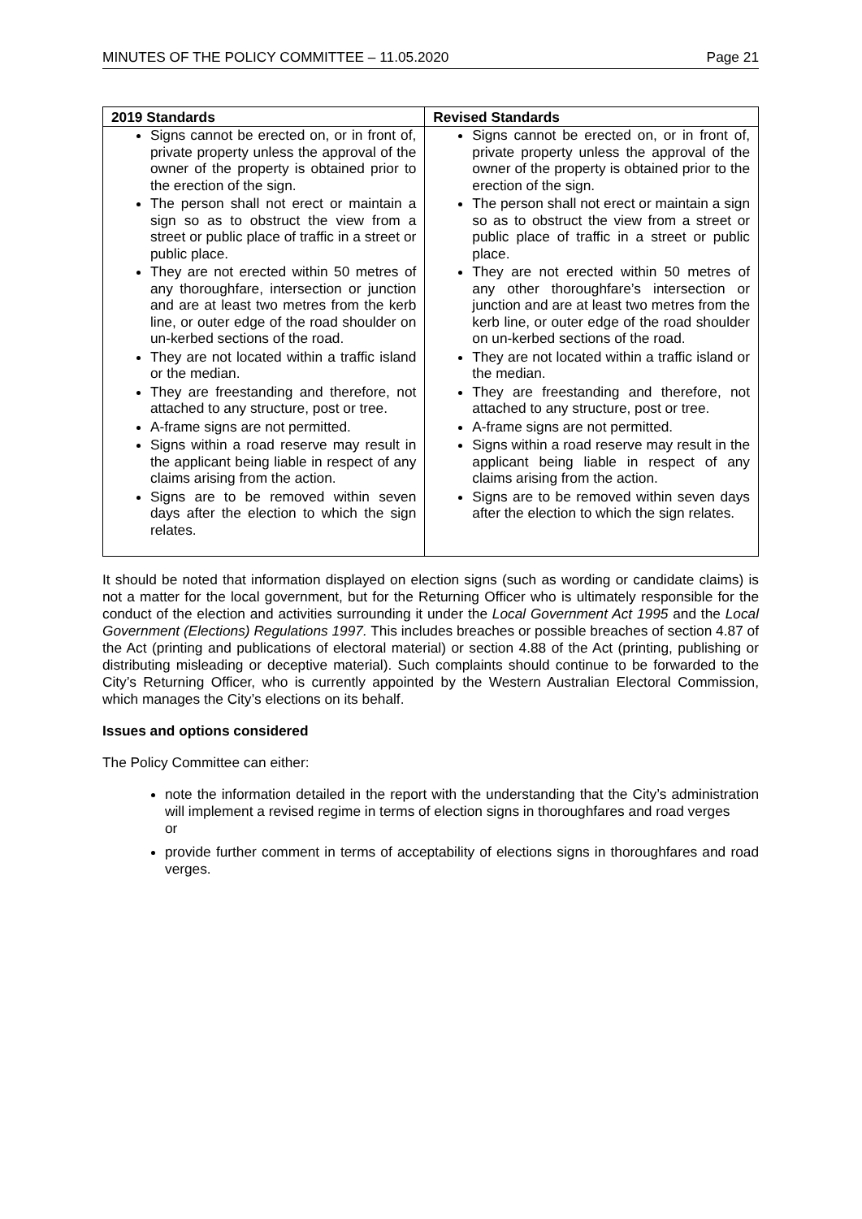MINUTES OF THE POLICY COMMITTEE – 11.05.2020 Page 21
| 2019 Standards | Revised Standards |
| --- | --- |
| Signs cannot be erected on, or in front of, private property unless the approval of the owner of the property is obtained prior to the erection of the sign. The person shall not erect or maintain a sign so as to obstruct the view from a street or public place of traffic in a street or public place. They are not erected within 50 metres of any thoroughfare, intersection or junction and are at least two metres from the kerb line, or outer edge of the road shoulder on un-kerbed sections of the road. They are not located within a traffic island or the median. They are freestanding and therefore, not attached to any structure, post or tree. A-frame signs are not permitted. Signs within a road reserve may result in the applicant being liable in respect of any claims arising from the action. Signs are to be removed within seven days after the election to which the sign relates. | Signs cannot be erected on, or in front of, private property unless the approval of the owner of the property is obtained prior to the erection of the sign. The person shall not erect or maintain a sign so as to obstruct the view from a street or public place of traffic in a street or public place. They are not erected within 50 metres of any other thoroughfare’s intersection or junction and are at least two metres from the kerb line, or outer edge of the road shoulder on un-kerbed sections of the road. They are not located within a traffic island or the median. They are freestanding and therefore, not attached to any structure, post or tree. A-frame signs are not permitted. Signs within a road reserve may result in the applicant being liable in respect of any claims arising from the action. Signs are to be removed within seven days after the election to which the sign relates. |
It should be noted that information displayed on election signs (such as wording or candidate claims) is not a matter for the local government, but for the Returning Officer who is ultimately responsible for the conduct of the election and activities surrounding it under the Local Government Act 1995 and the Local Government (Elections) Regulations 1997. This includes breaches or possible breaches of section 4.87 of the Act (printing and publications of electoral material) or section 4.88 of the Act (printing, publishing or distributing misleading or deceptive material). Such complaints should continue to be forwarded to the City’s Returning Officer, who is currently appointed by the Western Australian Electoral Commission, which manages the City’s elections on its behalf.
Issues and options considered
The Policy Committee can either:
note the information detailed in the report with the understanding that the City’s administration will implement a revised regime in terms of election signs in thoroughfares and road verges
or
provide further comment in terms of acceptability of elections signs in thoroughfares and road verges.